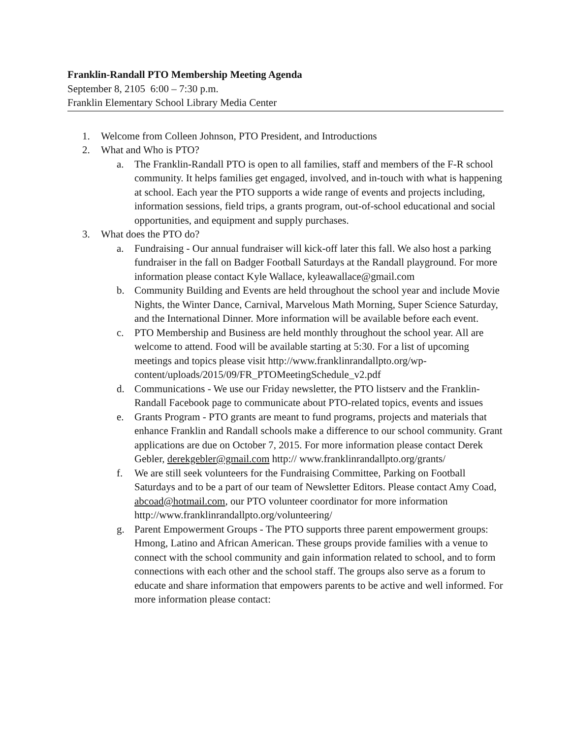Franklin-Randall PTO Membership Meeting Agenda
September 8, 2105 6:00 – 7:30 p.m.
Franklin Elementary School Library Media Center
1. Welcome from Colleen Johnson, PTO President, and Introductions
2. What and Who is PTO?
a. The Franklin-Randall PTO is open to all families, staff and members of the F-R school community. It helps families get engaged, involved, and in-touch with what is happening at school. Each year the PTO supports a wide range of events and projects including, information sessions, field trips, a grants program, out-of-school educational and social opportunities, and equipment and supply purchases.
3. What does the PTO do?
a. Fundraising - Our annual fundraiser will kick-off later this fall. We also host a parking fundraiser in the fall on Badger Football Saturdays at the Randall playground. For more information please contact Kyle Wallace, kyleawallace@gmail.com
b. Community Building and Events are held throughout the school year and include Movie Nights, the Winter Dance, Carnival, Marvelous Math Morning, Super Science Saturday, and the International Dinner. More information will be available before each event.
c. PTO Membership and Business are held monthly throughout the school year. All are welcome to attend. Food will be available starting at 5:30. For a list of upcoming meetings and topics please visit http://www.franklinrandallpto.org/wp-content/uploads/2015/09/FR_PTOMeetingSchedule_v2.pdf
d. Communications - We use our Friday newsletter, the PTO listserv and the Franklin-Randall Facebook page to communicate about PTO-related topics, events and issues
e. Grants Program - PTO grants are meant to fund programs, projects and materials that enhance Franklin and Randall schools make a difference to our school community. Grant applications are due on October 7, 2015. For more information please contact Derek Gebler, derekgebler@gmail.com http:// www.franklinrandallpto.org/grants/
f. We are still seek volunteers for the Fundraising Committee, Parking on Football Saturdays and to be a part of our team of Newsletter Editors. Please contact Amy Coad, abcoad@hotmail.com, our PTO volunteer coordinator for more information http://www.franklinrandallpto.org/volunteering/
g. Parent Empowerment Groups - The PTO supports three parent empowerment groups: Hmong, Latino and African American. These groups provide families with a venue to connect with the school community and gain information related to school, and to form connections with each other and the school staff. The groups also serve as a forum to educate and share information that empowers parents to be active and well informed. For more information please contact: